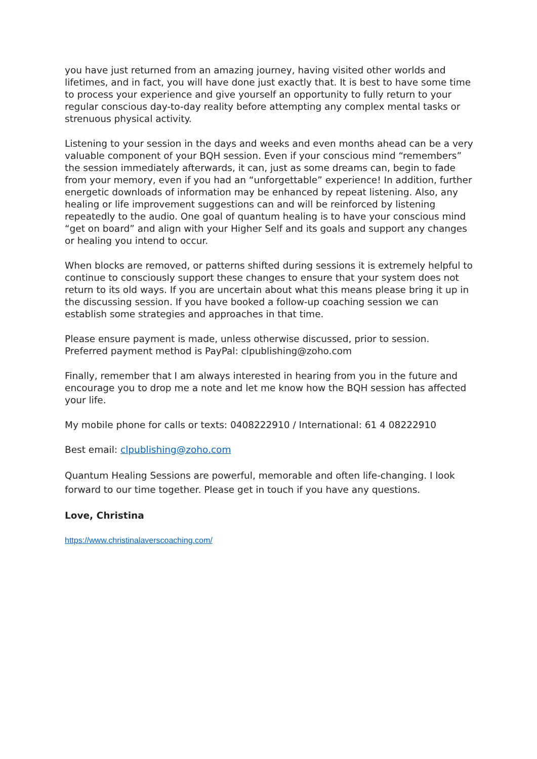you have just returned from an amazing journey, having visited other worlds and lifetimes, and in fact, you will have done just exactly that. It is best to have some time to process your experience and give yourself an opportunity to fully return to your regular conscious day-to-day reality before attempting any complex mental tasks or strenuous physical activity.
Listening to your session in the days and weeks and even months ahead can be a very valuable component of your BQH session. Even if your conscious mind “remembers” the session immediately afterwards, it can, just as some dreams can, begin to fade from your memory, even if you had an “unforgettable” experience! In addition, further energetic downloads of information may be enhanced by repeat listening. Also, any healing or life improvement suggestions can and will be reinforced by listening repeatedly to the audio. One goal of quantum healing is to have your conscious mind “get on board” and align with your Higher Self and its goals and support any changes or healing you intend to occur.
When blocks are removed, or patterns shifted during sessions it is extremely helpful to continue to consciously support these changes to ensure that your system does not return to its old ways. If you are uncertain about what this means please bring it up in the discussing session. If you have booked a follow-up coaching session we can establish some strategies and approaches in that time.
Please ensure payment is made, unless otherwise discussed, prior to session. Preferred payment method is PayPal: clpublishing@zoho.com
Finally, remember that I am always interested in hearing from you in the future and encourage you to drop me a note and let me know how the BQH session has affected your life.
My mobile phone for calls or texts: 0408222910 / International: 61 4 08222910
Best email: clpublishing@zoho.com
Quantum Healing Sessions are powerful, memorable and often life-changing. I look forward to our time together. Please get in touch if you have any questions.
Love, Christina
https://www.christinalaverscoaching.com/